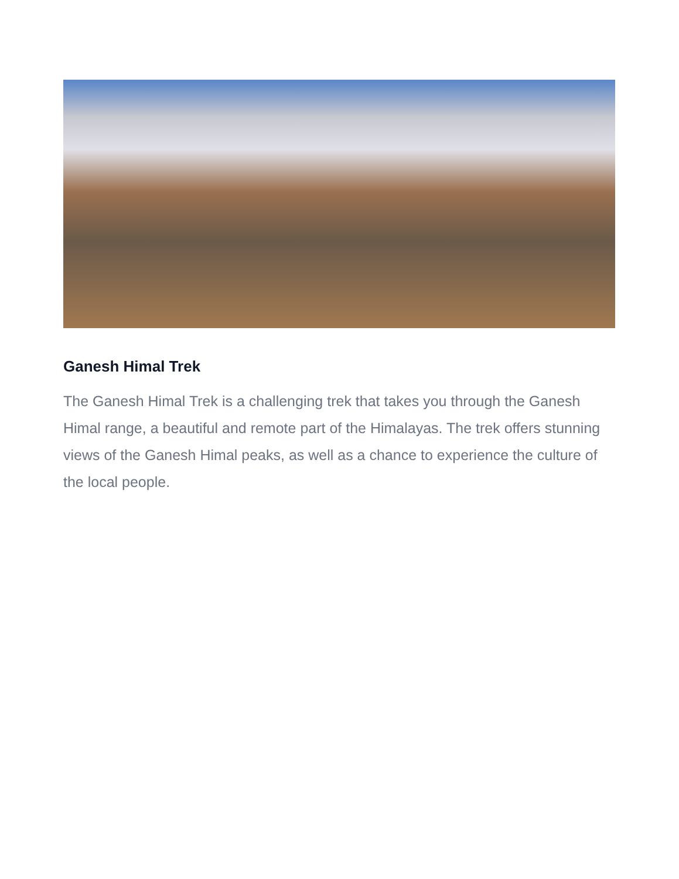Ganesh Himal Trek
The Ganesh Himal Trek is a challenging trek that takes you through the Ganesh Himal range, a beautiful and remote part of the Himalayas. The trek offers stunning views of the Ganesh Himal peaks, as well as a chance to experience the culture of the local people.